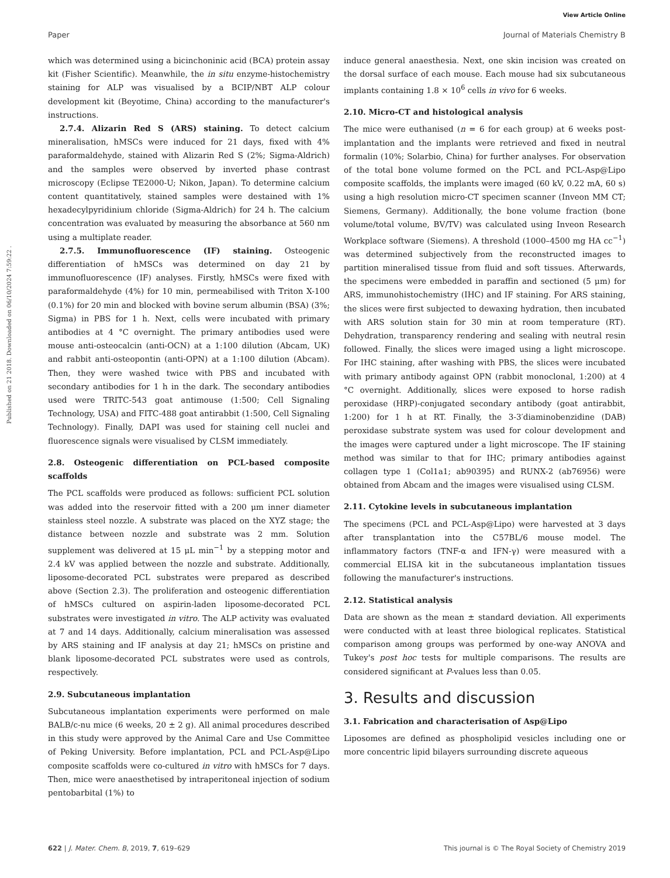View Article Online
Paper Journal of Materials Chemistry B
Published on 21 2018. Downloaded on 06/10/2024 7:59:22 .
which was determined using a bicinchoninic acid (BCA) protein assay kit (Fisher Scientific). Meanwhile, the in situ enzyme-histochemistry staining for ALP was visualised by a BCIP/NBT ALP colour development kit (Beyotime, China) according to the manufacturer's instructions.
2.7.4. Alizarin Red S (ARS) staining. To detect calcium mineralisation, hMSCs were induced for 21 days, fixed with 4% paraformaldehyde, stained with Alizarin Red S (2%; Sigma-Aldrich) and the samples were observed by inverted phase contrast microscopy (Eclipse TE2000-U; Nikon, Japan). To determine calcium content quantitatively, stained samples were destained with 1% hexadecylpyridinium chloride (Sigma-Aldrich) for 24 h. The calcium concentration was evaluated by measuring the absorbance at 560 nm using a multiplate reader.
2.7.5. Immunofluorescence (IF) staining. Osteogenic differentiation of hMSCs was determined on day 21 by immunofluorescence (IF) analyses. Firstly, hMSCs were fixed with paraformaldehyde (4%) for 10 min, permeabilised with Triton X-100 (0.1%) for 20 min and blocked with bovine serum albumin (BSA) (3%; Sigma) in PBS for 1 h. Next, cells were incubated with primary antibodies at 4 °C overnight. The primary antibodies used were mouse anti-osteocalcin (anti-OCN) at a 1:100 dilution (Abcam, UK) and rabbit anti-osteopontin (anti-OPN) at a 1:100 dilution (Abcam). Then, they were washed twice with PBS and incubated with secondary antibodies for 1 h in the dark. The secondary antibodies used were TRITC-543 goat antimouse (1:500; Cell Signaling Technology, USA) and FITC-488 goat antirabbit (1:500, Cell Signaling Technology). Finally, DAPI was used for staining cell nuclei and fluorescence signals were visualised by CLSM immediately.
2.8. Osteogenic differentiation on PCL-based composite scaffolds
The PCL scaffolds were produced as follows: sufficient PCL solution was added into the reservoir fitted with a 200 μm inner diameter stainless steel nozzle. A substrate was placed on the XYZ stage; the distance between nozzle and substrate was 2 mm. Solution supplement was delivered at 15 μL min<sup>−1</sup> by a stepping motor and 2.4 kV was applied between the nozzle and substrate. Additionally, liposome-decorated PCL substrates were prepared as described above (Section 2.3). The proliferation and osteogenic differentiation of hMSCs cultured on aspirin-laden liposome-decorated PCL substrates were investigated in vitro. The ALP activity was evaluated at 7 and 14 days. Additionally, calcium mineralisation was assessed by ARS staining and IF analysis at day 21; hMSCs on pristine and blank liposome-decorated PCL substrates were used as controls, respectively.
2.9. Subcutaneous implantation
Subcutaneous implantation experiments were performed on male BALB/c-nu mice (6 weeks, 20 ± 2 g). All animal procedures described in this study were approved by the Animal Care and Use Committee of Peking University. Before implantation, PCL and PCL-Asp@Lipo composite scaffolds were co-cultured in vitro with hMSCs for 7 days. Then, mice were anaesthetised by intraperitoneal injection of sodium pentobarbital (1%) to
induce general anaesthesia. Next, one skin incision was created on the dorsal surface of each mouse. Each mouse had six subcutaneous implants containing 1.8 × 10<sup>6</sup> cells in vivo for 6 weeks.
2.10. Micro-CT and histological analysis
The mice were euthanised (n = 6 for each group) at 6 weeks post-implantation and the implants were retrieved and fixed in neutral formalin (10%; Solarbio, China) for further analyses. For observation of the total bone volume formed on the PCL and PCL-Asp@Lipo composite scaffolds, the implants were imaged (60 kV, 0.22 mA, 60 s) using a high resolution micro-CT specimen scanner (Inveon MM CT; Siemens, Germany). Additionally, the bone volume fraction (bone volume/total volume, BV/TV) was calculated using Inveon Research Workplace software (Siemens). A threshold (1000–4500 mg HA cc<sup>−1</sup>) was determined subjectively from the reconstructed images to partition mineralised tissue from fluid and soft tissues. Afterwards, the specimens were embedded in paraffin and sectioned (5 μm) for ARS, immunohistochemistry (IHC) and IF staining. For ARS staining, the slices were first subjected to dewaxing hydration, then incubated with ARS solution stain for 30 min at room temperature (RT). Dehydration, transparency rendering and sealing with neutral resin followed. Finally, the slices were imaged using a light microscope. For IHC staining, after washing with PBS, the slices were incubated with primary antibody against OPN (rabbit monoclonal, 1:200) at 4 °C overnight. Additionally, slices were exposed to horse radish peroxidase (HRP)-conjugated secondary antibody (goat antirabbit, 1:200) for 1 h at RT. Finally, the 3-3′diaminobenzidine (DAB) peroxidase substrate system was used for colour development and the images were captured under a light microscope. The IF staining method was similar to that for IHC; primary antibodies against collagen type 1 (Col1a1; ab90395) and RUNX-2 (ab76956) were obtained from Abcam and the images were visualised using CLSM.
2.11. Cytokine levels in subcutaneous implantation
The specimens (PCL and PCL-Asp@Lipo) were harvested at 3 days after transplantation into the C57BL/6 mouse model. The inflammatory factors (TNF-α and IFN-γ) were measured with a commercial ELISA kit in the subcutaneous implantation tissues following the manufacturer's instructions.
2.12. Statistical analysis
Data are shown as the mean ± standard deviation. All experiments were conducted with at least three biological replicates. Statistical comparison among groups was performed by one-way ANOVA and Tukey's post hoc tests for multiple comparisons. The results are considered significant at P-values less than 0.05.
3. Results and discussion
3.1. Fabrication and characterisation of Asp@Lipo
Liposomes are defined as phospholipid vesicles including one or more concentric lipid bilayers surrounding discrete aqueous
622 | J. Mater. Chem. B, 2019, 7, 619–629 This journal is © The Royal Society of Chemistry 2019